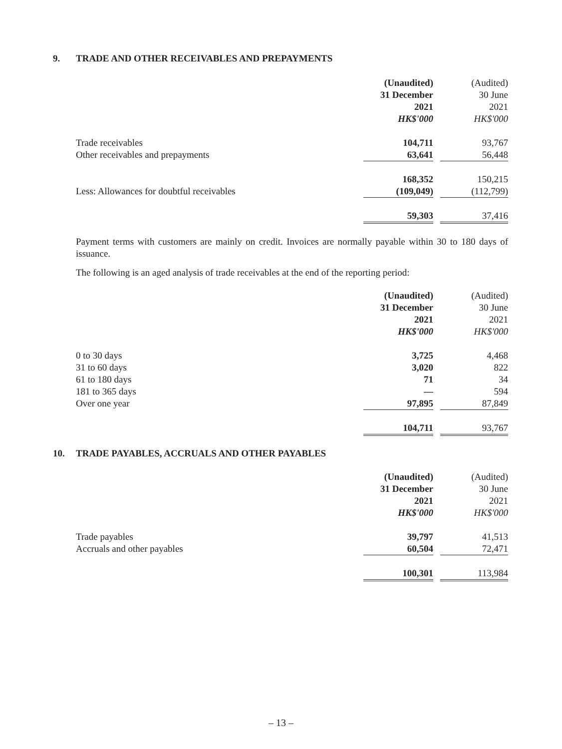9. TRADE AND OTHER RECEIVABLES AND PREPAYMENTS
| | (Unaudited) | | (Audited) |
| --- | --- | --- | --- |
| | 31 December | | 30 June |
| | 2021 | | 2021 |
| | HK$'000 | | HK$'000 |
| Trade receivables | 104,711 | | 93,767 |
| Other receivables and prepayments | 63,641 | | 56,448 |
| | 168,352 | | 150,215 |
| Less: Allowances for doubtful receivables | (109,049) | | (112,799) |
| | 59,303 | | 37,416 |
Payment terms with customers are mainly on credit. Invoices are normally payable within 30 to 180 days of issuance.
The following is an aged analysis of trade receivables at the end of the reporting period:
| | (Unaudited) | | (Audited) |
| --- | --- | --- | --- |
| | 31 December | | 30 June |
| | 2021 | | 2021 |
| | HK$'000 | | HK$'000 |
| 0 to 30 days | 3,725 | | 4,468 |
| 31 to 60 days | 3,020 | | 822 |
| 61 to 180 days | 71 | | 34 |
| 181 to 365 days | — | | 594 |
| Over one year | 97,895 | | 87,849 |
| | 104,711 | | 93,767 |
10. TRADE PAYABLES, ACCRUALS AND OTHER PAYABLES
| | (Unaudited) | | (Audited) |
| --- | --- | --- | --- |
| | 31 December | | 30 June |
| | 2021 | | 2021 |
| | HK$'000 | | HK$'000 |
| Trade payables | 39,797 | | 41,513 |
| Accruals and other payables | 60,504 | | 72,471 |
| | 100,301 | | 113,984 |
– 13 –